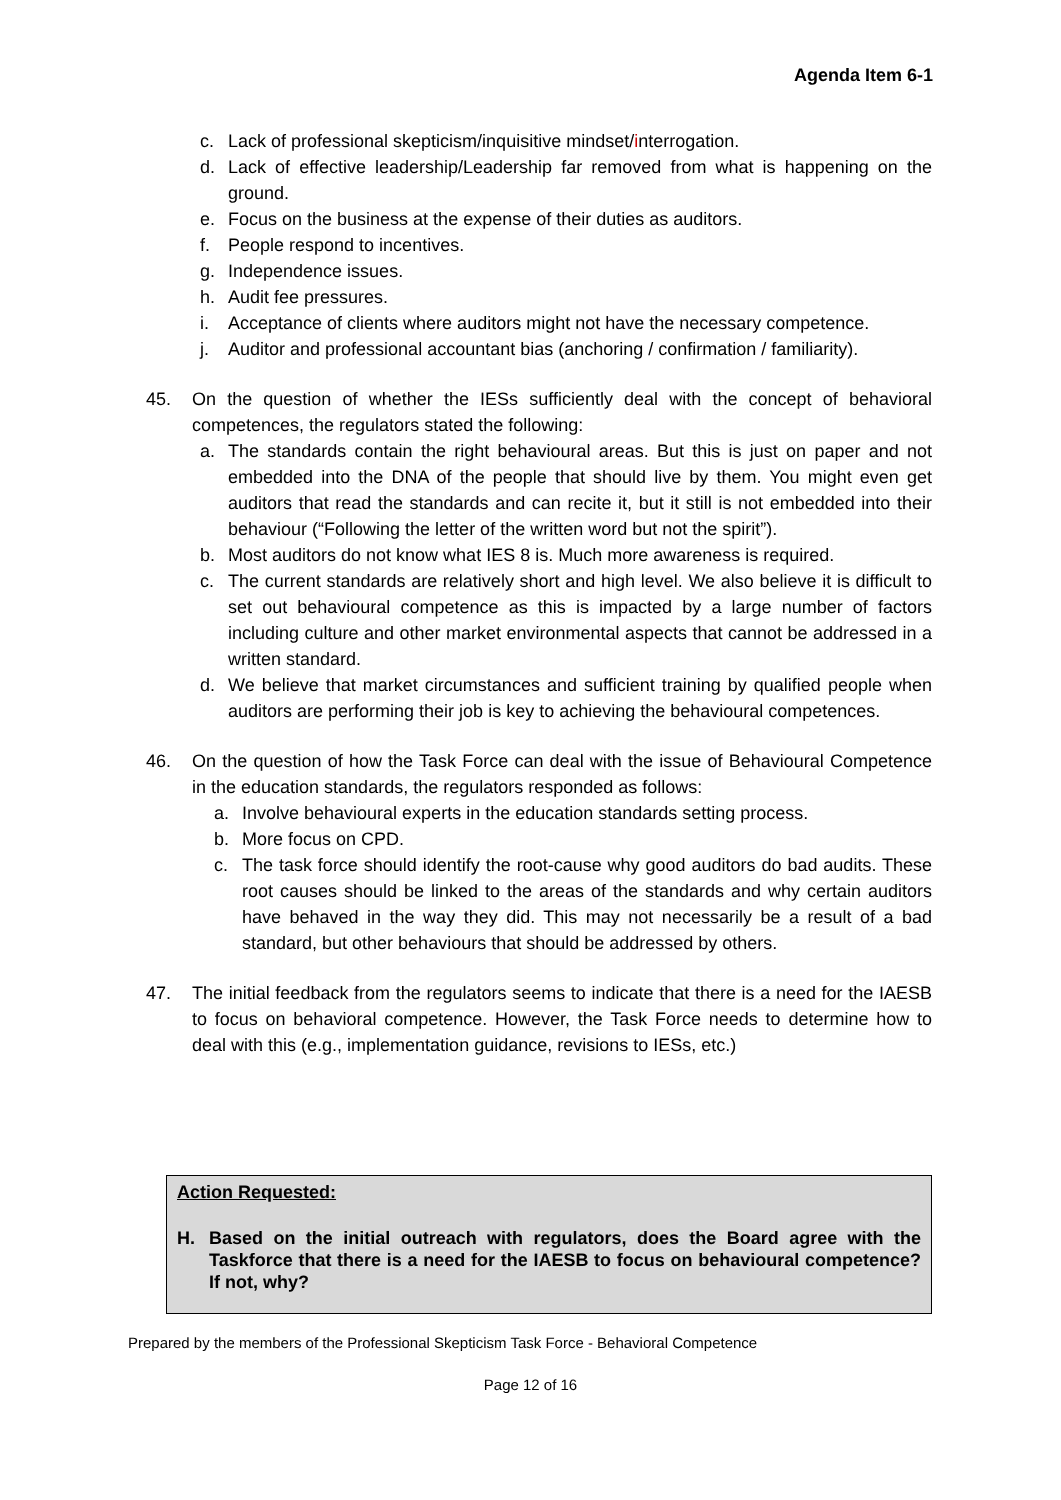Agenda Item 6-1
c. Lack of professional skepticism/inquisitive mindset/interrogation.
d. Lack of effective leadership/Leadership far removed from what is happening on the ground.
e. Focus on the business at the expense of their duties as auditors.
f. People respond to incentives.
g. Independence issues.
h. Audit fee pressures.
i. Acceptance of clients where auditors might not have the necessary competence.
j. Auditor and professional accountant bias (anchoring / confirmation / familiarity).
45. On the question of whether the IESs sufficiently deal with the concept of behavioral competences, the regulators stated the following:
a. The standards contain the right behavioural areas. But this is just on paper and not embedded into the DNA of the people that should live by them. You might even get auditors that read the standards and can recite it, but it still is not embedded into their behaviour (“Following the letter of the written word but not the spirit”).
b. Most auditors do not know what IES 8 is. Much more awareness is required.
c. The current standards are relatively short and high level. We also believe it is difficult to set out behavioural competence as this is impacted by a large number of factors including culture and other market environmental aspects that cannot be addressed in a written standard.
d. We believe that market circumstances and sufficient training by qualified people when auditors are performing their job is key to achieving the behavioural competences.
46. On the question of how the Task Force can deal with the issue of Behavioural Competence in the education standards, the regulators responded as follows:
a. Involve behavioural experts in the education standards setting process.
b. More focus on CPD.
c. The task force should identify the root-cause why good auditors do bad audits. These root causes should be linked to the areas of the standards and why certain auditors have behaved in the way they did. This may not necessarily be a result of a bad standard, but other behaviours that should be addressed by others.
47. The initial feedback from the regulators seems to indicate that there is a need for the IAESB to focus on behavioral competence. However, the Task Force needs to determine how to deal with this (e.g., implementation guidance, revisions to IESs, etc.)
Action Requested:
H. Based on the initial outreach with regulators, does the Board agree with the Taskforce that there is a need for the IAESB to focus on behavioural competence? If not, why?
Prepared by the members of the Professional Skepticism Task Force - Behavioral Competence
Page 12 of 16